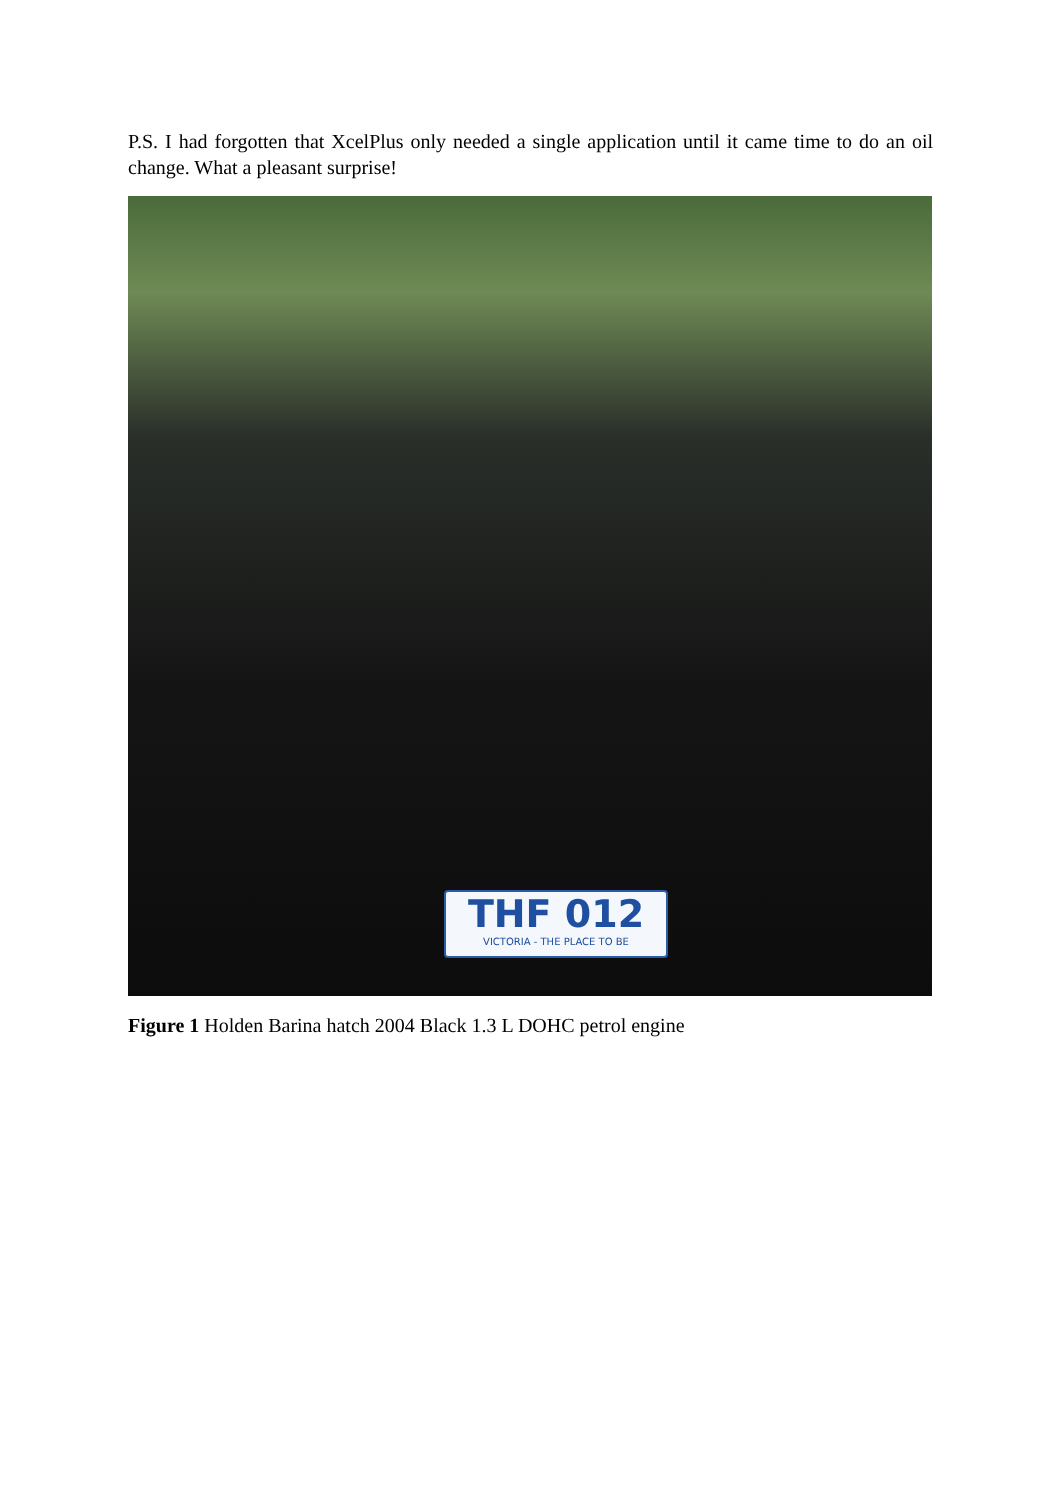P.S. I had forgotten that XcelPlus only needed a single application until it came time to do an oil change. What a pleasant surprise!
THF 012
VICTORIA - THE PLACE TO BE
Figure 1 Holden Barina hatch 2004 Black 1.3 L DOHC petrol engine